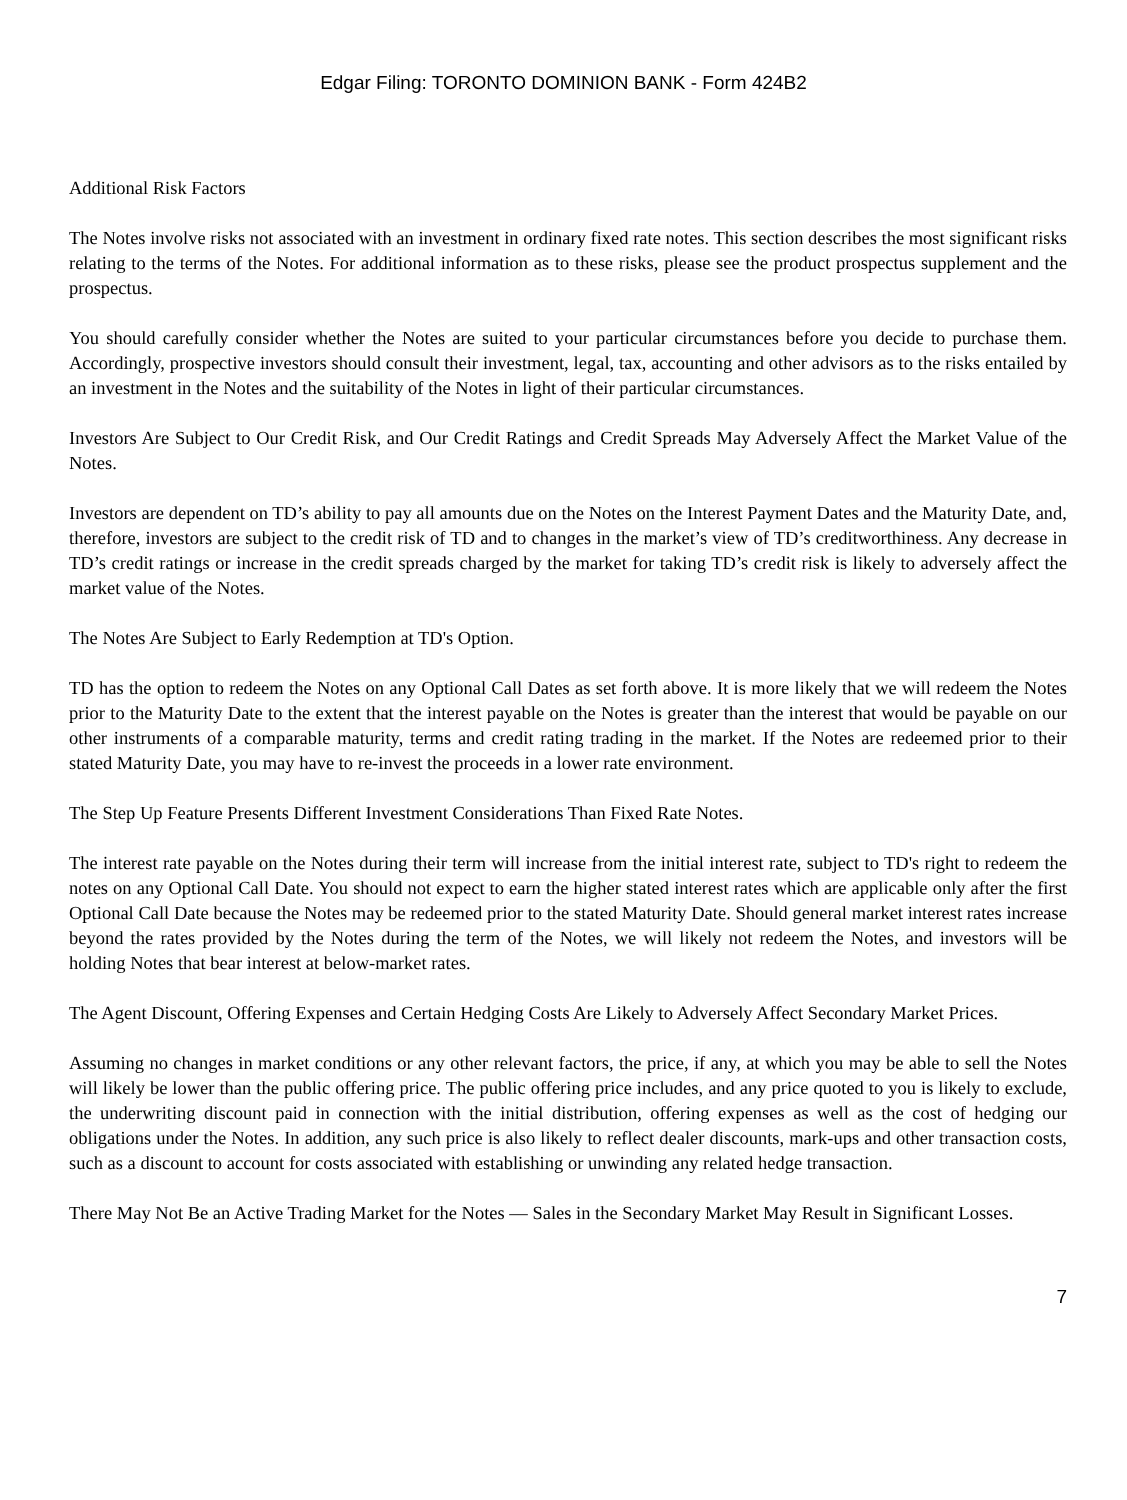Edgar Filing: TORONTO DOMINION BANK - Form 424B2
Additional Risk Factors
The Notes involve risks not associated with an investment in ordinary fixed rate notes. This section describes the most significant risks relating to the terms of the Notes. For additional information as to these risks, please see the product prospectus supplement and the prospectus.
You should carefully consider whether the Notes are suited to your particular circumstances before you decide to purchase them. Accordingly, prospective investors should consult their investment, legal, tax, accounting and other advisors as to the risks entailed by an investment in the Notes and the suitability of the Notes in light of their particular circumstances.
Investors Are Subject to Our Credit Risk, and Our Credit Ratings and Credit Spreads May Adversely Affect the Market Value of the Notes.
Investors are dependent on TD’s ability to pay all amounts due on the Notes on the Interest Payment Dates and the Maturity Date, and, therefore, investors are subject to the credit risk of TD and to changes in the market’s view of TD’s creditworthiness. Any decrease in TD’s credit ratings or increase in the credit spreads charged by the market for taking TD’s credit risk is likely to adversely affect the market value of the Notes.
The Notes Are Subject to Early Redemption at TD's Option.
TD has the option to redeem the Notes on any Optional Call Dates as set forth above. It is more likely that we will redeem the Notes prior to the Maturity Date to the extent that the interest payable on the Notes is greater than the interest that would be payable on our other instruments of a comparable maturity, terms and credit rating trading in the market. If the Notes are redeemed prior to their stated Maturity Date, you may have to re-invest the proceeds in a lower rate environment.
The Step Up Feature Presents Different Investment Considerations Than Fixed Rate Notes.
The interest rate payable on the Notes during their term will increase from the initial interest rate, subject to TD's right to redeem the notes on any Optional Call Date. You should not expect to earn the higher stated interest rates which are applicable only after the first Optional Call Date because the Notes may be redeemed prior to the stated Maturity Date. Should general market interest rates increase beyond the rates provided by the Notes during the term of the Notes, we will likely not redeem the Notes, and investors will be holding Notes that bear interest at below-market rates.
The Agent Discount, Offering Expenses and Certain Hedging Costs Are Likely to Adversely Affect Secondary Market Prices.
Assuming no changes in market conditions or any other relevant factors, the price, if any, at which you may be able to sell the Notes will likely be lower than the public offering price. The public offering price includes, and any price quoted to you is likely to exclude, the underwriting discount paid in connection with the initial distribution, offering expenses as well as the cost of hedging our obligations under the Notes. In addition, any such price is also likely to reflect dealer discounts, mark-ups and other transaction costs, such as a discount to account for costs associated with establishing or unwinding any related hedge transaction.
There May Not Be an Active Trading Market for the Notes — Sales in the Secondary Market May Result in Significant Losses.
7